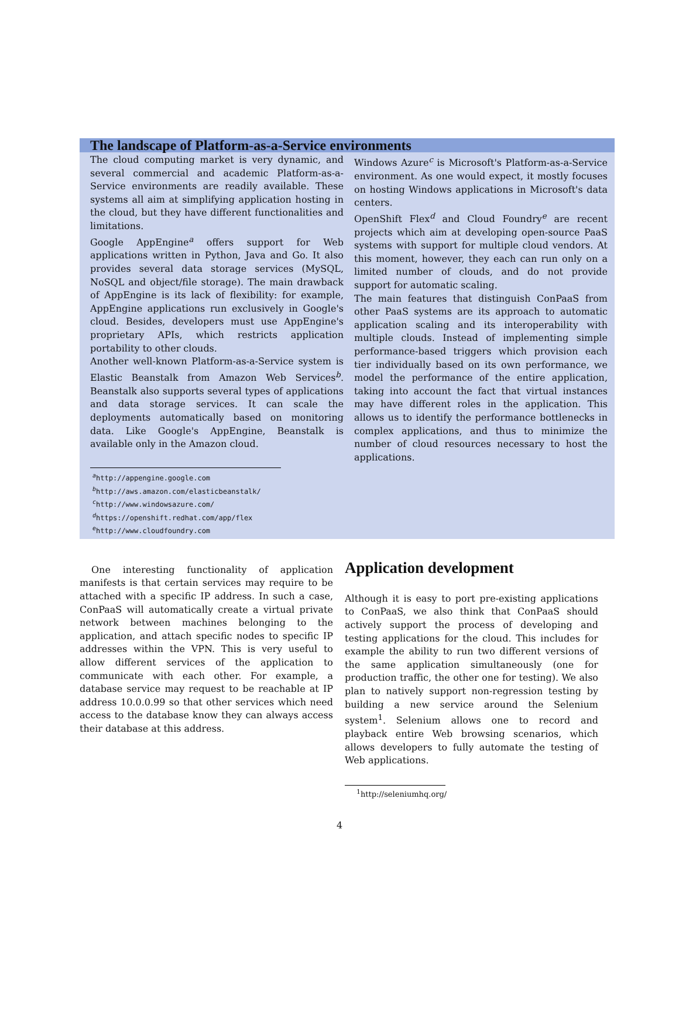The landscape of Platform-as-a-Service environments
The cloud computing market is very dynamic, and several commercial and academic Platform-as-a-Service environments are readily available. These systems all aim at simplifying application hosting in the cloud, but they have different functionalities and limitations.
Google AppEngine<sup>a</sup> offers support for Web applications written in Python, Java and Go. It also provides several data storage services (MySQL, NoSQL and object/file storage). The main drawback of AppEngine is its lack of flexibility: for example, AppEngine applications run exclusively in Google's cloud. Besides, developers must use AppEngine's proprietary APIs, which restricts application portability to other clouds.
Another well-known Platform-as-a-Service system is Elastic Beanstalk from Amazon Web Services<sup>b</sup>. Beanstalk also supports several types of applications and data storage services. It can scale the deployments automatically based on monitoring data. Like Google's AppEngine, Beanstalk is available only in the Amazon cloud.
Windows Azure<sup>c</sup> is Microsoft's Platform-as-a-Service environment. As one would expect, it mostly focuses on hosting Windows applications in Microsoft's data centers.
OpenShift Flex<sup>d</sup> and Cloud Foundry<sup>e</sup> are recent projects which aim at developing open-source PaaS systems with support for multiple cloud vendors. At this moment, however, they each can run only on a limited number of clouds, and do not provide support for automatic scaling.
The main features that distinguish ConPaaS from other PaaS systems are its approach to automatic application scaling and its interoperability with multiple clouds. Instead of implementing simple performance-based triggers which provision each tier individually based on its own performance, we model the performance of the entire application, taking into account the fact that virtual instances may have different roles in the application. This allows us to identify the performance bottlenecks in complex applications, and thus to minimize the number of cloud resources necessary to host the applications.
<sup>a</sup> http://appengine.google.com
<sup>b</sup> http://aws.amazon.com/elasticbeanstalk/
<sup>c</sup> http://www.windowsazure.com/
<sup>d</sup> https://openshift.redhat.com/app/flex
<sup>e</sup> http://www.cloudfoundry.com
One interesting functionality of application manifests is that certain services may require to be attached with a specific IP address. In such a case, ConPaaS will automatically create a virtual private network between machines belonging to the application, and attach specific nodes to specific IP addresses within the VPN. This is very useful to allow different services of the application to communicate with each other. For example, a database service may request to be reachable at IP address 10.0.0.99 so that other services which need access to the database know they can always access their database at this address.
Application development
Although it is easy to port pre-existing applications to ConPaaS, we also think that ConPaaS should actively support the process of developing and testing applications for the cloud. This includes for example the ability to run two different versions of the same application simultaneously (one for production traffic, the other one for testing). We also plan to natively support non-regression testing by building a new service around the Selenium system<sup>1</sup>. Selenium allows one to record and playback entire Web browsing scenarios, which allows developers to fully automate the testing of Web applications.
<sup>1</sup> http://seleniumhq.org/
4